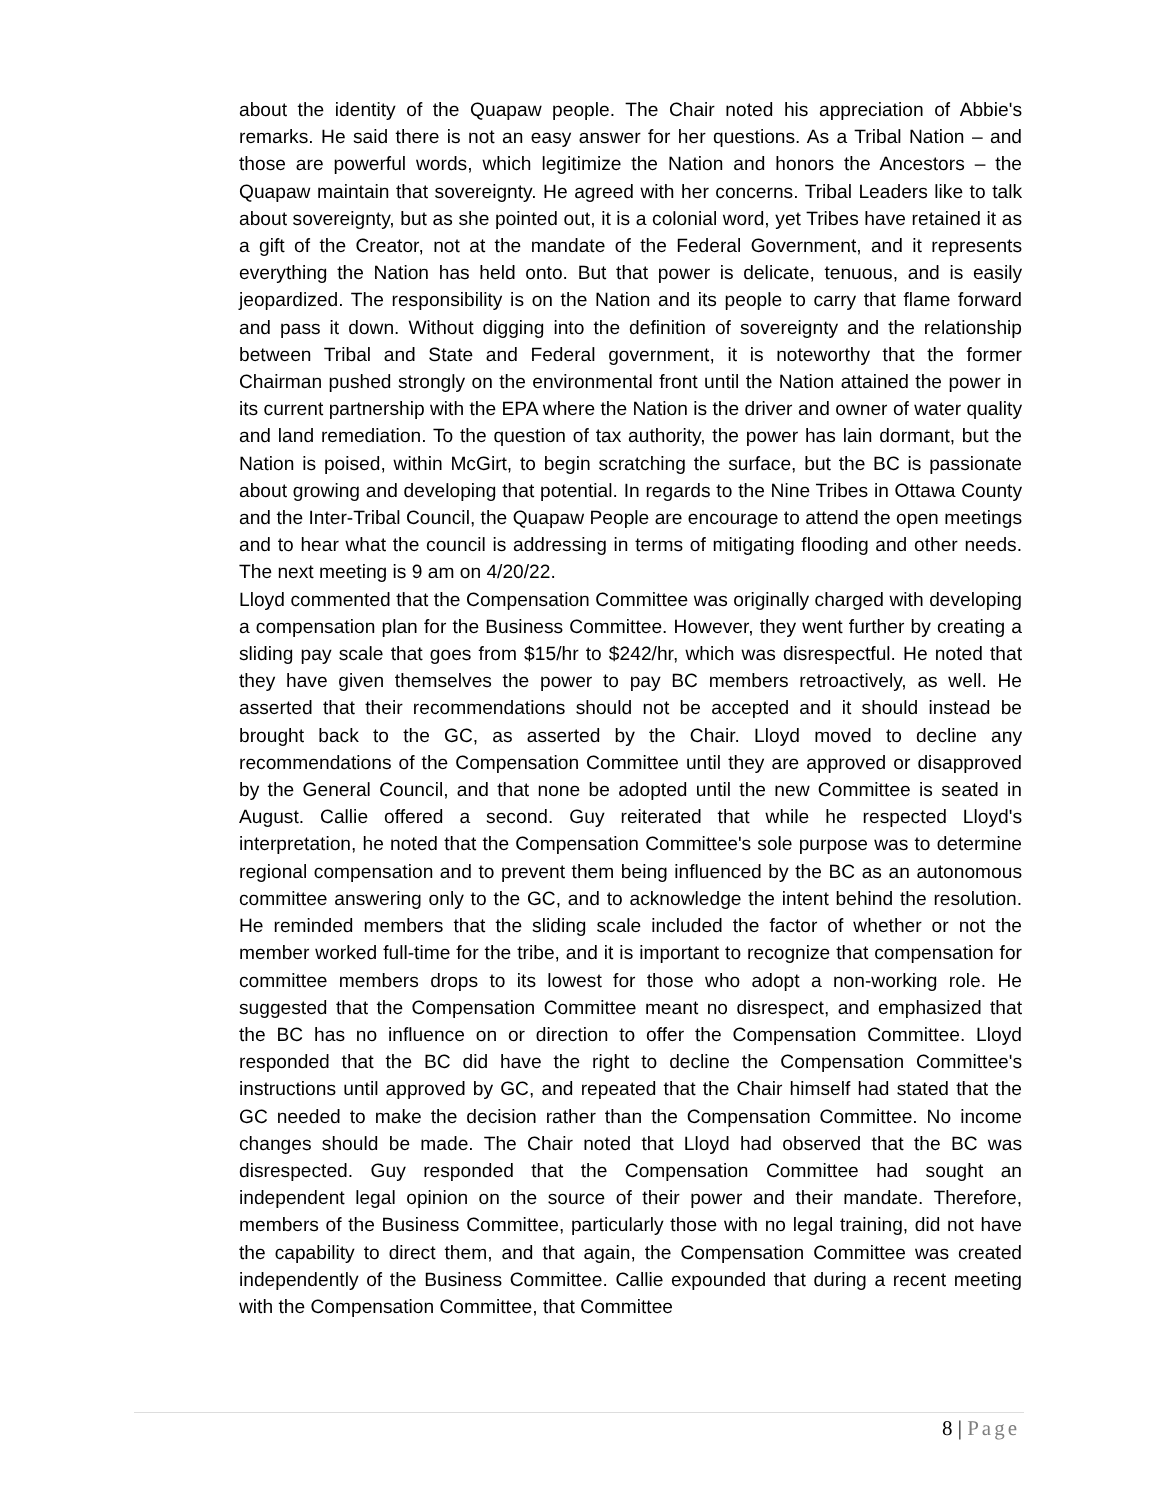about the identity of the Quapaw people. The Chair noted his appreciation of Abbie's remarks. He said there is not an easy answer for her questions. As a Tribal Nation – and those are powerful words, which legitimize the Nation and honors the Ancestors – the Quapaw maintain that sovereignty. He agreed with her concerns. Tribal Leaders like to talk about sovereignty, but as she pointed out, it is a colonial word, yet Tribes have retained it as a gift of the Creator, not at the mandate of the Federal Government, and it represents everything the Nation has held onto. But that power is delicate, tenuous, and is easily jeopardized. The responsibility is on the Nation and its people to carry that flame forward and pass it down. Without digging into the definition of sovereignty and the relationship between Tribal and State and Federal government, it is noteworthy that the former Chairman pushed strongly on the environmental front until the Nation attained the power in its current partnership with the EPA where the Nation is the driver and owner of water quality and land remediation. To the question of tax authority, the power has lain dormant, but the Nation is poised, within McGirt, to begin scratching the surface, but the BC is passionate about growing and developing that potential. In regards to the Nine Tribes in Ottawa County and the Inter-Tribal Council, the Quapaw People are encourage to attend the open meetings and to hear what the council is addressing in terms of mitigating flooding and other needs. The next meeting is 9 am on 4/20/22.
Lloyd commented that the Compensation Committee was originally charged with developing a compensation plan for the Business Committee. However, they went further by creating a sliding pay scale that goes from $15/hr to $242/hr, which was disrespectful. He noted that they have given themselves the power to pay BC members retroactively, as well. He asserted that their recommendations should not be accepted and it should instead be brought back to the GC, as asserted by the Chair. Lloyd moved to decline any recommendations of the Compensation Committee until they are approved or disapproved by the General Council, and that none be adopted until the new Committee is seated in August. Callie offered a second. Guy reiterated that while he respected Lloyd's interpretation, he noted that the Compensation Committee's sole purpose was to determine regional compensation and to prevent them being influenced by the BC as an autonomous committee answering only to the GC, and to acknowledge the intent behind the resolution. He reminded members that the sliding scale included the factor of whether or not the member worked full-time for the tribe, and it is important to recognize that compensation for committee members drops to its lowest for those who adopt a non-working role. He suggested that the Compensation Committee meant no disrespect, and emphasized that the BC has no influence on or direction to offer the Compensation Committee. Lloyd responded that the BC did have the right to decline the Compensation Committee's instructions until approved by GC, and repeated that the Chair himself had stated that the GC needed to make the decision rather than the Compensation Committee. No income changes should be made. The Chair noted that Lloyd had observed that the BC was disrespected. Guy responded that the Compensation Committee had sought an independent legal opinion on the source of their power and their mandate. Therefore, members of the Business Committee, particularly those with no legal training, did not have the capability to direct them, and that again, the Compensation Committee was created independently of the Business Committee. Callie expounded that during a recent meeting with the Compensation Committee, that Committee
8 | Page